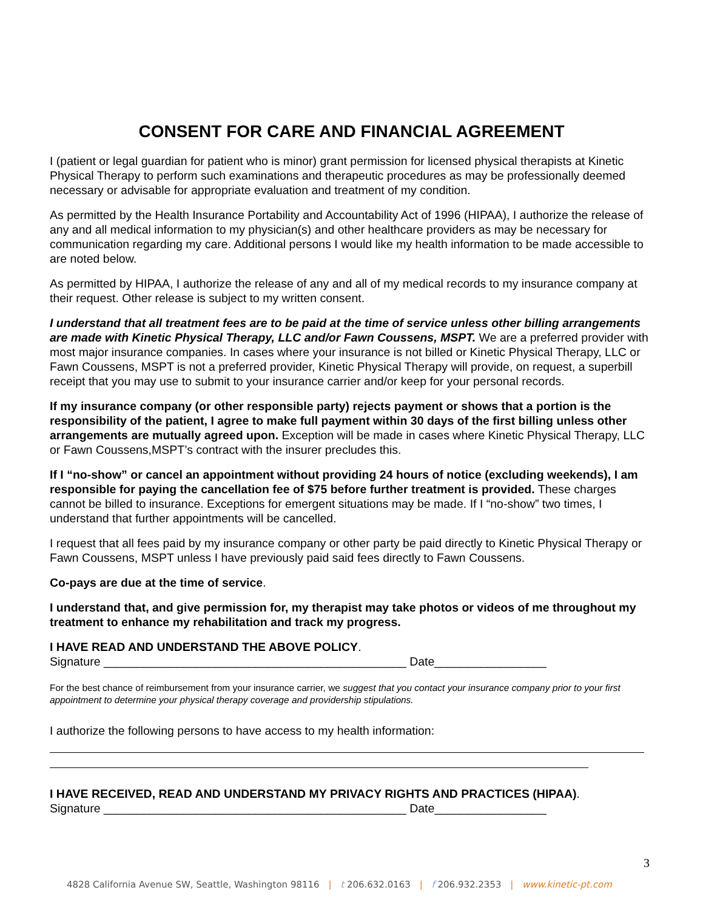CONSENT FOR CARE AND FINANCIAL AGREEMENT
I (patient or legal guardian for patient who is minor) grant permission for licensed physical therapists at Kinetic Physical Therapy to perform such examinations and therapeutic procedures as may be professionally deemed necessary or advisable for appropriate evaluation and treatment of my condition.
As permitted by the Health Insurance Portability and Accountability Act of 1996 (HIPAA), I authorize the release of any and all medical information to my physician(s) and other healthcare providers as may be necessary for communication regarding my care. Additional persons I would like my health information to be made accessible to are noted below.
As permitted by HIPAA, I authorize the release of any and all of my medical records to my insurance company at their request. Other release is subject to my written consent.
I understand that all treatment fees are to be paid at the time of service unless other billing arrangements are made with Kinetic Physical Therapy, LLC and/or Fawn Coussens, MSPT. We are a preferred provider with most major insurance companies. In cases where your insurance is not billed or Kinetic Physical Therapy, LLC or Fawn Coussens, MSPT is not a preferred provider, Kinetic Physical Therapy will provide, on request, a superbill receipt that you may use to submit to your insurance carrier and/or keep for your personal records.
If my insurance company (or other responsible party) rejects payment or shows that a portion is the responsibility of the patient, I agree to make full payment within 30 days of the first billing unless other arrangements are mutually agreed upon. Exception will be made in cases where Kinetic Physical Therapy, LLC or Fawn Coussens,MSPT’s contract with the insurer precludes this.
If I “no-show” or cancel an appointment without providing 24 hours of notice (excluding weekends), I am responsible for paying the cancellation fee of $75 before further treatment is provided. These charges cannot be billed to insurance. Exceptions for emergent situations may be made. If I “no-show” two times, I understand that further appointments will be cancelled.
I request that all fees paid by my insurance company or other party be paid directly to Kinetic Physical Therapy or Fawn Coussens, MSPT unless I have previously paid said fees directly to Fawn Coussens.
Co-pays are due at the time of service.
I understand that, and give permission for, my therapist may take photos or videos of me throughout my treatment to enhance my rehabilitation and track my progress.
I HAVE READ AND UNDERSTAND THE ABOVE POLICY.
Signature ______________________________________________ Date_________________
For the best chance of reimbursement from your insurance carrier, we suggest that you contact your insurance company prior to your first appointment to determine your physical therapy coverage and providership stipulations.
I authorize the following persons to have access to my health information:
I HAVE RECEIVED, READ AND UNDERSTAND MY PRIVACY RIGHTS AND PRACTICES (HIPAA).
Signature ______________________________________________ Date_________________
3
4828 California Avenue SW, Seattle, Washington 98116 | t 206.632.0163 | f 206.932.2353 | www.kinetic-pt.com